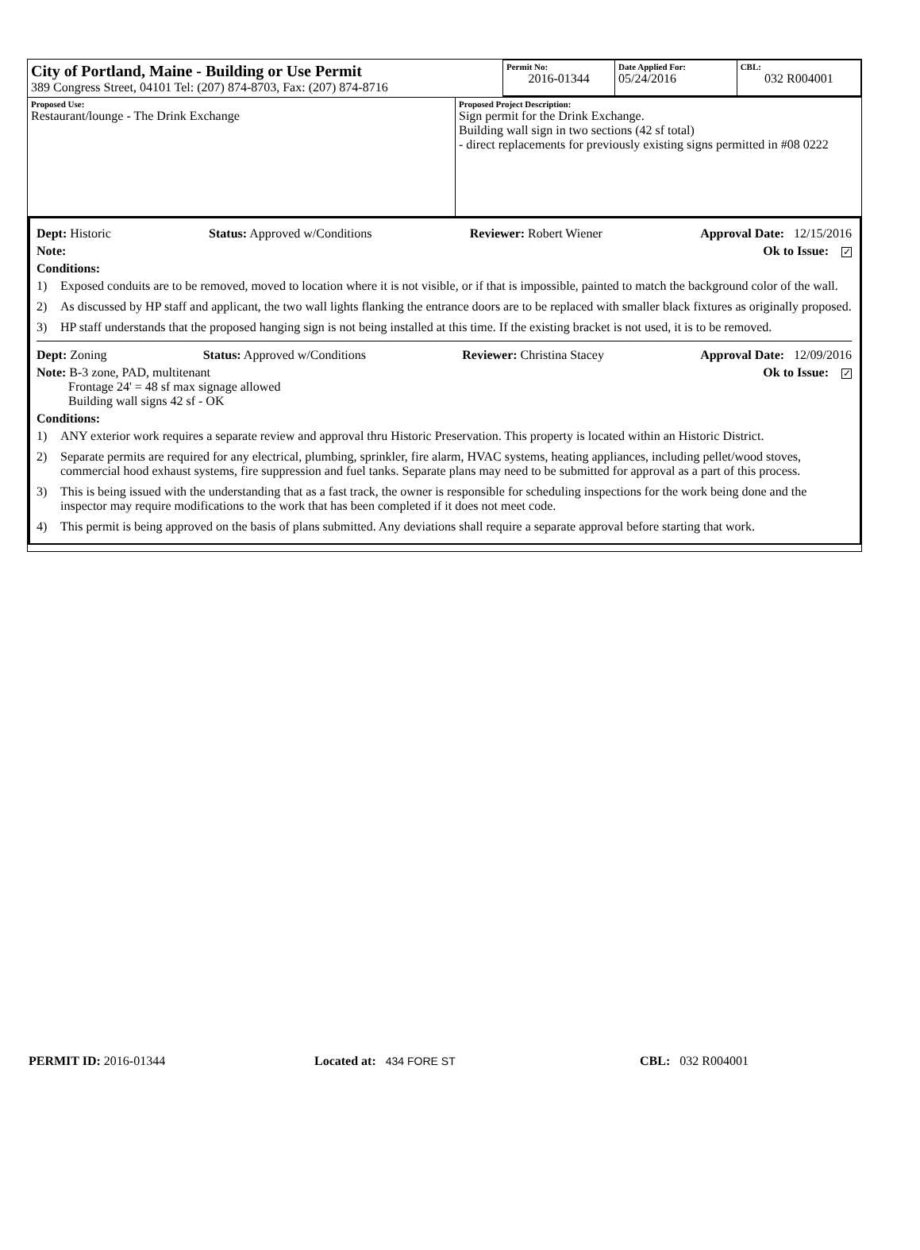| City of Portland, Maine - Building or Use Permit 389 Congress Street, 04101 Tel: (207) 874-8703, Fax: (207) 874-8716 | Permit No: 2016-01344 | Date Applied For: 05/24/2016 | CBL: 032 R004001 |
| Proposed Use: Restaurant/lounge - The Drink Exchange | Proposed Project Description: Sign permit for the Drink Exchange. Building wall sign in two sections (42 sf total) - direct replacements for previously existing signs permitted in #08 0222 |
Dept: Historic Status: Approved w/Conditions Reviewer: Robert Wiener Approval Date: 12/15/2016
Note: Ok to Issue: ✓
Conditions:
1) Exposed conduits are to be removed, moved to location where it is not visible, or if that is impossible, painted to match the background color of the wall.
2) As discussed by HP staff and applicant, the two wall lights flanking the entrance doors are to be replaced with smaller black fixtures as originally proposed.
3) HP staff understands that the proposed hanging sign is not being installed at this time. If the existing bracket is not used, it is to be removed.
Dept: Zoning Status: Approved w/Conditions Reviewer: Christina Stacey Approval Date: 12/09/2016
Note: B-3 zone, PAD, multitenant
Frontage 24' = 48 sf max signage allowed
Building wall signs 42 sf - OK Ok to Issue: ✓
Conditions:
1) ANY exterior work requires a separate review and approval thru Historic Preservation. This property is located within an Historic District.
2) Separate permits are required for any electrical, plumbing, sprinkler, fire alarm, HVAC systems, heating appliances, including pellet/wood stoves, commercial hood exhaust systems, fire suppression and fuel tanks. Separate plans may need to be submitted for approval as a part of this process.
3) This is being issued with the understanding that as a fast track, the owner is responsible for scheduling inspections for the work being done and the inspector may require modifications to the work that has been completed if it does not meet code.
4) This permit is being approved on the basis of plans submitted. Any deviations shall require a separate approval before starting that work.
PERMIT ID: 2016-01344 Located at: 434 FORE ST CBL: 032 R004001